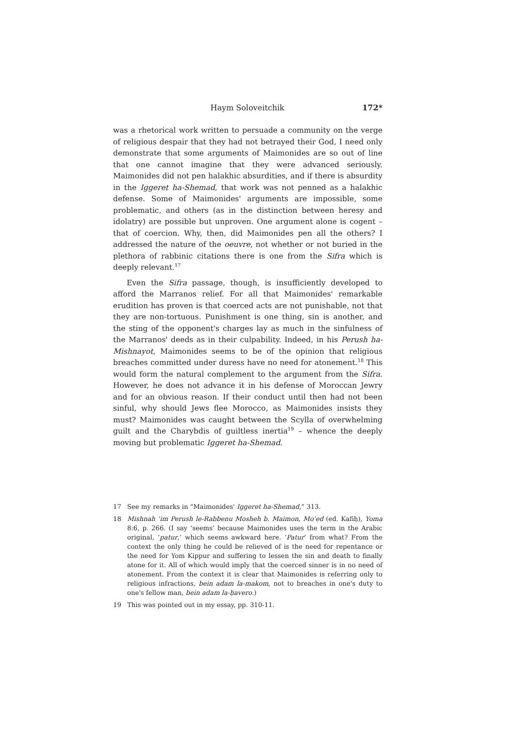Haym Soloveitchik 172*
was a rhetorical work written to persuade a community on the verge of religious despair that they had not betrayed their God, I need only demonstrate that some arguments of Maimonides are so out of line that one cannot imagine that they were advanced seriously. Maimonides did not pen halakhic absurdities, and if there is absurdity in the Iggeret ha-Shemad, that work was not penned as a halakhic defense. Some of Maimonides' arguments are impossible, some problematic, and others (as in the distinction between heresy and idolatry) are possible but unproven. One argument alone is cogent – that of coercion. Why, then, did Maimonides pen all the others? I addressed the nature of the oeuvre, not whether or not buried in the plethora of rabbinic citations there is one from the Sifra which is deeply relevant.<sup>17</sup>
Even the Sifra passage, though, is insufficiently developed to afford the Marranos relief. For all that Maimonides' remarkable erudition has proven is that coerced acts are not punishable, not that they are non-tortuous. Punishment is one thing, sin is another, and the sting of the opponent's charges lay as much in the sinfulness of the Marranos' deeds as in their culpability. Indeed, in his Perush ha-Mishnayot, Maimonides seems to be of the opinion that religious breaches committed under duress have no need for atonement.<sup>18</sup> This would form the natural complement to the argument from the Sifra. However, he does not advance it in his defense of Moroccan Jewry and for an obvious reason. If their conduct until then had not been sinful, why should Jews flee Morocco, as Maimonides insists they must? Maimonides was caught between the Scylla of overwhelming guilt and the Charybdis of guiltless inertia<sup>19</sup> – whence the deeply moving but problematic Iggeret ha-Shemad.
17 See my remarks in “Maimonides' Iggeret ha-Shemad,” 313.
18 Mishnah ʿim Perush le-Rabbenu Mosheh b. Maimon, Moʿed (ed. Kafiḥ), Yoma 8:6, p. 266. (I say ‘seems’ because Maimonides uses the term in the Arabic original, ‘patur,’ which seems awkward here. ‘Patur’ from what? From the context the only thing he could be relieved of is the need for repentance or the need for Yom Kippur and suffering to lessen the sin and death to finally atone for it. All of which would imply that the coerced sinner is in no need of atonement. From the context it is clear that Maimonides is referring only to religious infractions, bein adam la-makom, not to breaches in one's duty to one's fellow man, bein adam la-ḥavero.)
19 This was pointed out in my essay, pp. 310-11.